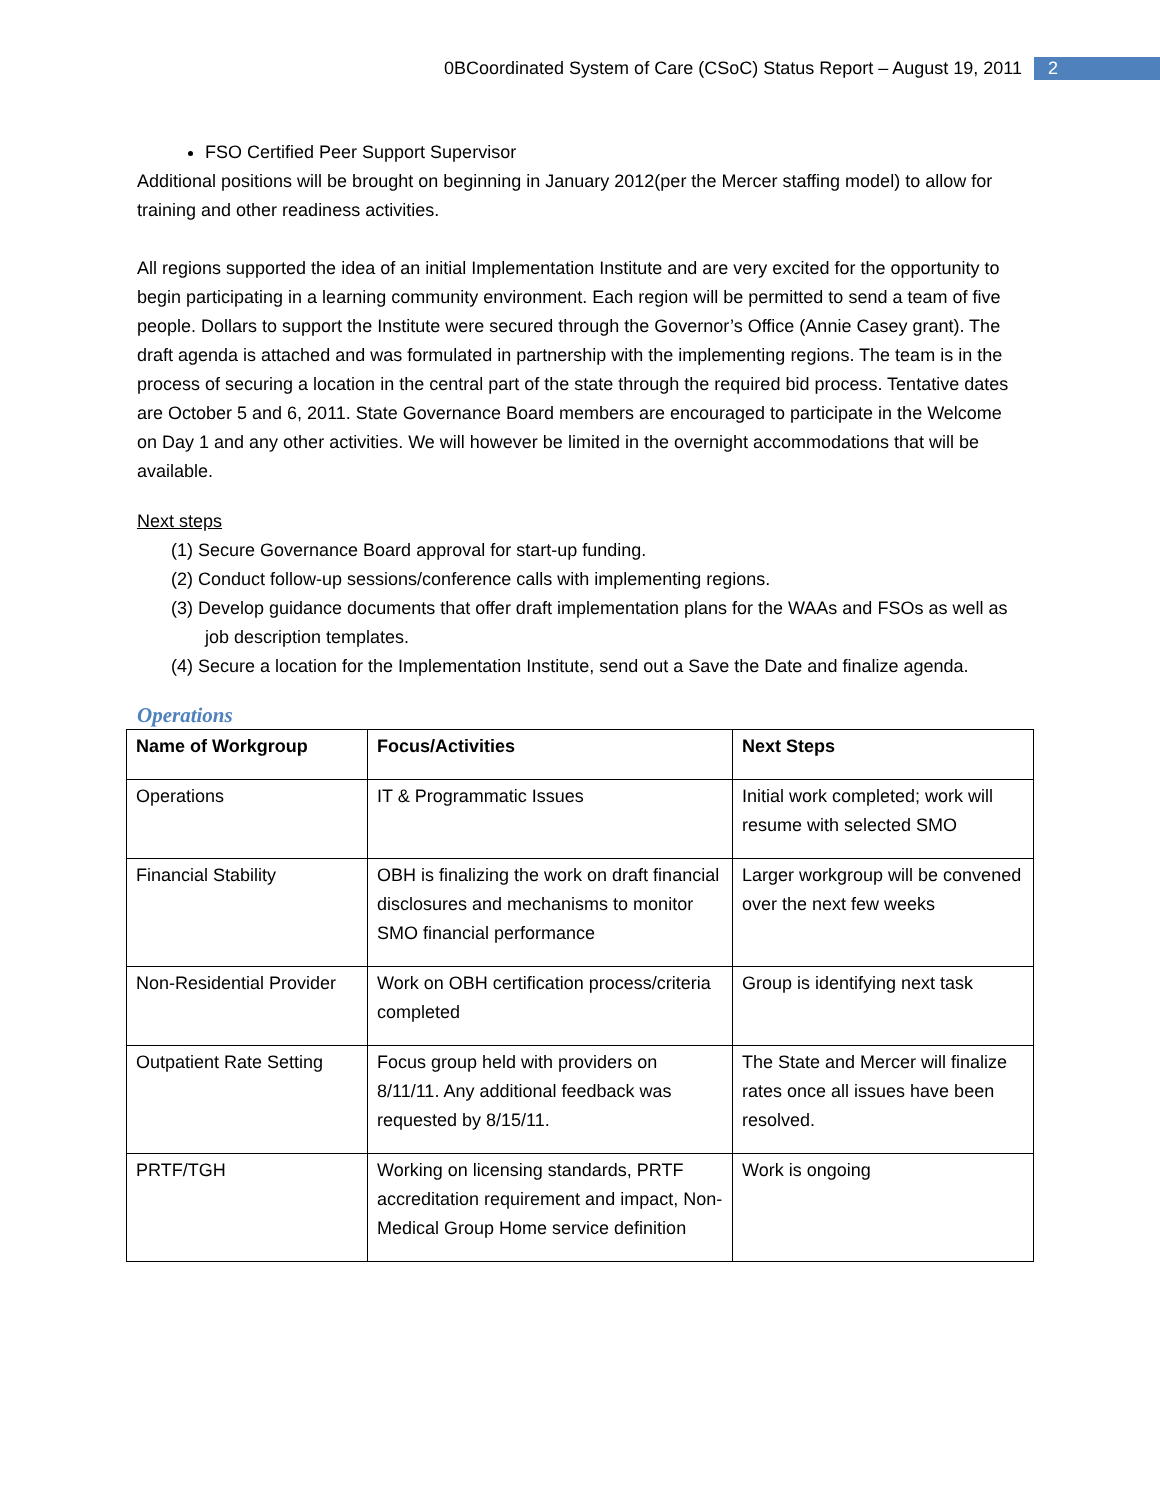0BCoordinated System of Care (CSoC) Status Report – August 19, 2011 2
FSO Certified Peer Support Supervisor
Additional positions will be brought on beginning in January 2012(per the Mercer staffing model) to allow for training and other readiness activities.
All regions supported the idea of an initial Implementation Institute and are very excited for the opportunity to begin participating in a learning community environment. Each region will be permitted to send a team of five people. Dollars to support the Institute were secured through the Governor’s Office (Annie Casey grant). The draft agenda is attached and was formulated in partnership with the implementing regions. The team is in the process of securing a location in the central part of the state through the required bid process. Tentative dates are October 5 and 6, 2011. State Governance Board members are encouraged to participate in the Welcome on Day 1 and any other activities. We will however be limited in the overnight accommodations that will be available.
Next steps
(1) Secure Governance Board approval for start-up funding.
(2) Conduct follow-up sessions/conference calls with implementing regions.
(3) Develop guidance documents that offer draft implementation plans for the WAAs and FSOs as well as job description templates.
(4) Secure a location for the Implementation Institute, send out a Save the Date and finalize agenda.
Operations
| Name of Workgroup | Focus/Activities | Next Steps |
| --- | --- | --- |
| Operations | IT & Programmatic Issues | Initial work completed; work will resume with selected SMO |
| Financial Stability | OBH is finalizing the work on draft financial disclosures and mechanisms to monitor SMO financial performance | Larger workgroup will be convened over the next few weeks |
| Non-Residential Provider | Work on OBH certification process/criteria completed | Group is identifying next task |
| Outpatient Rate Setting | Focus group held with providers on 8/11/11. Any additional feedback was requested by 8/15/11. | The State and Mercer will finalize rates once all issues have been resolved. |
| PRTF/TGH | Working on licensing standards, PRTF accreditation requirement and impact, Non-Medical Group Home service definition | Work is ongoing |